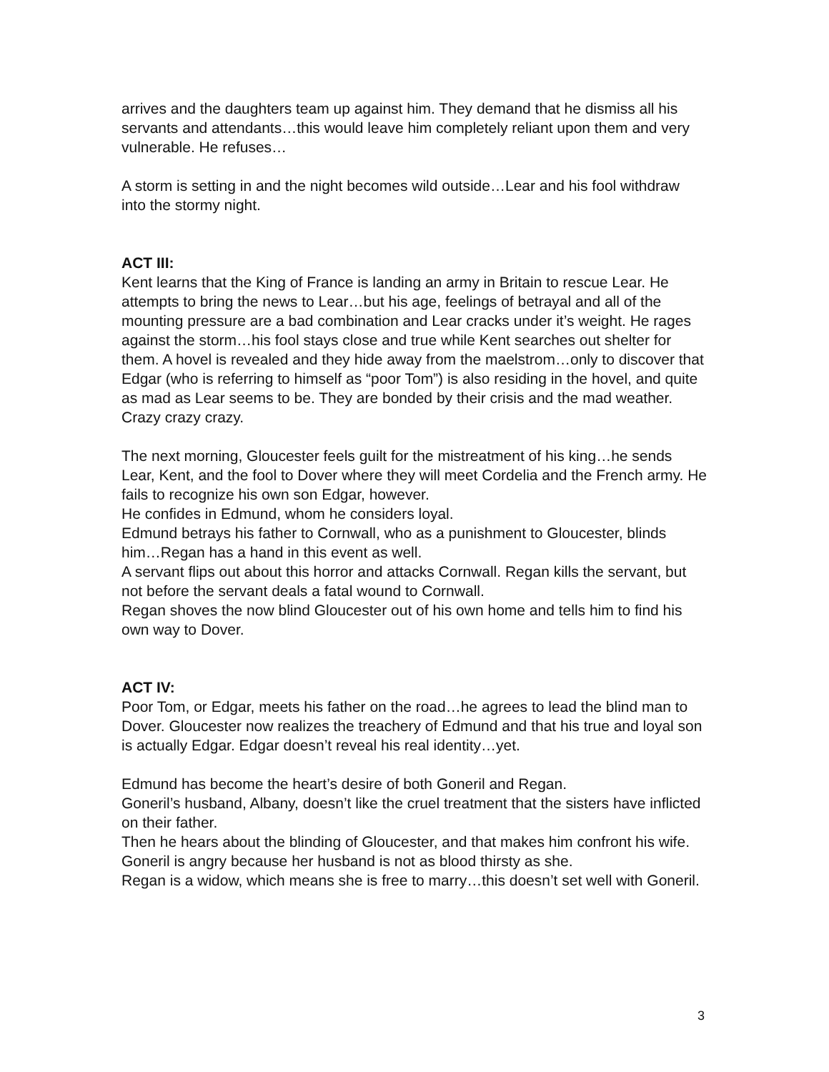arrives and the daughters team up against him. They demand that he dismiss all his servants and attendants…this would leave him completely reliant upon them and very vulnerable. He refuses…
A storm is setting in and the night becomes wild outside…Lear and his fool withdraw into the stormy night.
ACT III:
Kent learns that the King of France is landing an army in Britain to rescue Lear. He attempts to bring the news to Lear…but his age, feelings of betrayal and all of the mounting pressure are a bad combination and Lear cracks under it’s weight. He rages against the storm…his fool stays close and true while Kent searches out shelter for them. A hovel is revealed and they hide away from the maelstrom…only to discover that Edgar (who is referring to himself as “poor Tom”) is also residing in the hovel, and quite as mad as Lear seems to be. They are bonded by their crisis and the mad weather.
Crazy crazy crazy.
The next morning, Gloucester feels guilt for the mistreatment of his king…he sends Lear, Kent, and the fool to Dover where they will meet Cordelia and the French army. He fails to recognize his own son Edgar, however.
He confides in Edmund, whom he considers loyal.
Edmund betrays his father to Cornwall, who as a punishment to Gloucester, blinds him…Regan has a hand in this event as well.
A servant flips out about this horror and attacks Cornwall. Regan kills the servant, but not before the servant deals a fatal wound to Cornwall.
Regan shoves the now blind Gloucester out of his own home and tells him to find his own way to Dover.
ACT IV:
Poor Tom, or Edgar, meets his father on the road…he agrees to lead the blind man to Dover. Gloucester now realizes the treachery of Edmund and that his true and loyal son is actually Edgar. Edgar doesn’t reveal his real identity…yet.
Edmund has become the heart’s desire of both Goneril and Regan.
Goneril’s husband, Albany, doesn’t like the cruel treatment that the sisters have inflicted on their father.
Then he hears about the blinding of Gloucester, and that makes him confront his wife. Goneril is angry because her husband is not as blood thirsty as she.
Regan is a widow, which means she is free to marry…this doesn’t set well with Goneril.
3